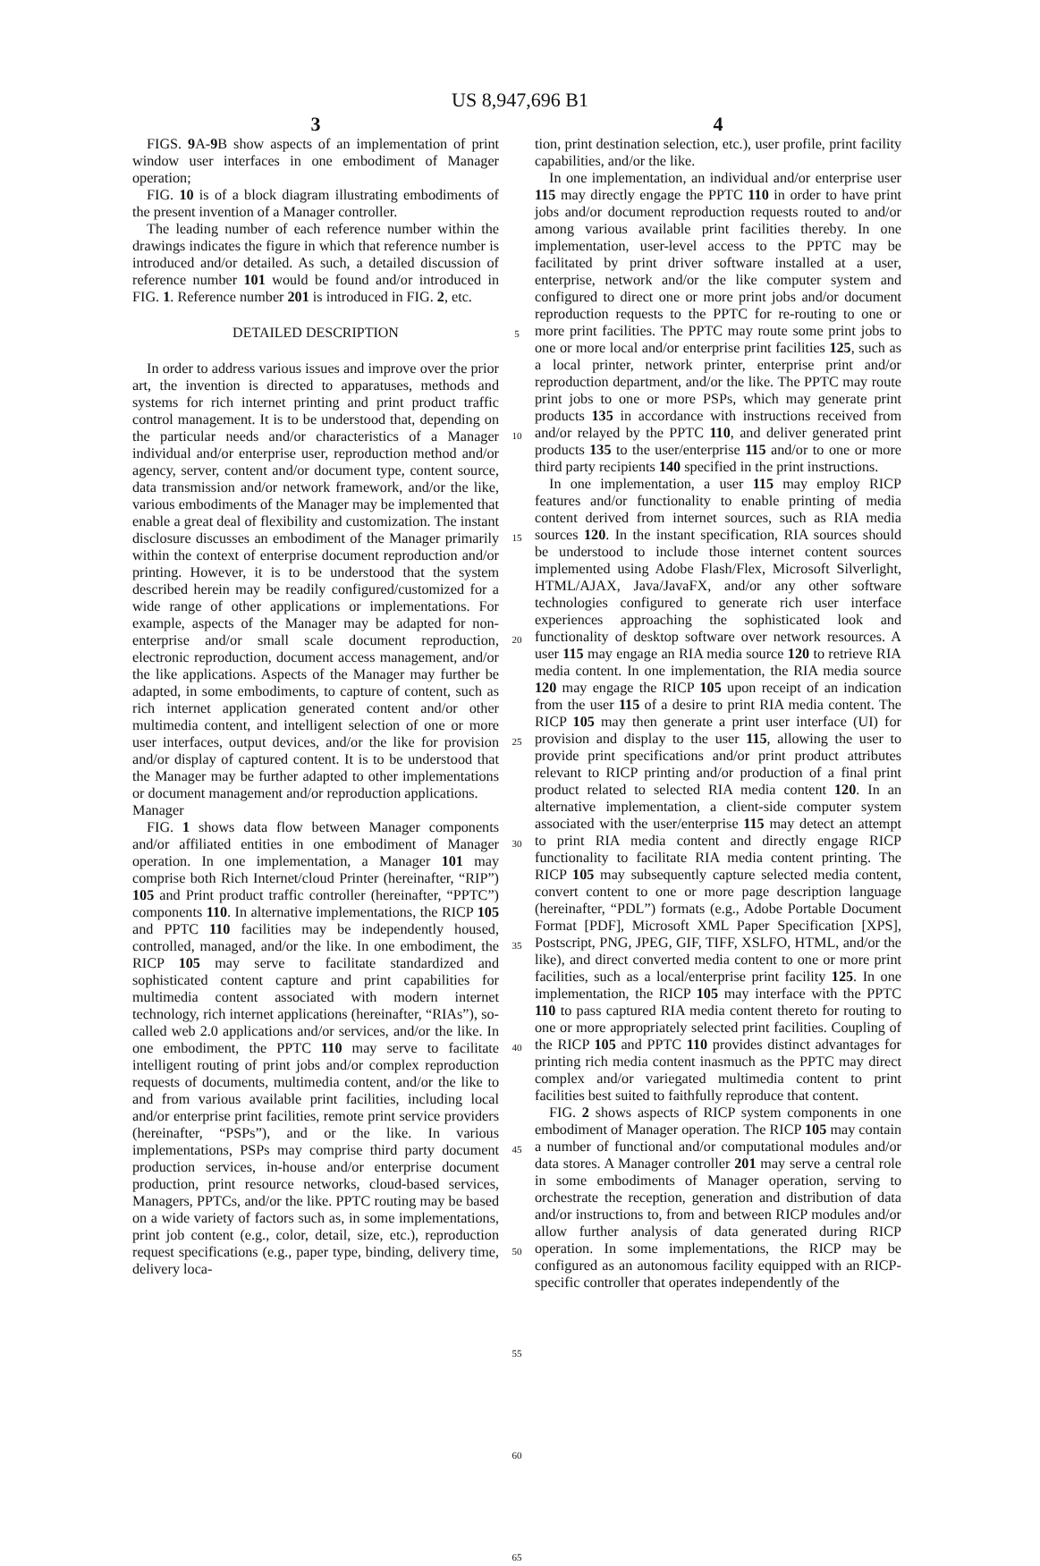US 8,947,696 B1
3
FIGS. 9 A-9 B show aspects of an implementation of print window user interfaces in one embodiment of Manager operation;
FIG. 10 is of a block diagram illustrating embodiments of the present invention of a Manager controller.
The leading number of each reference number within the drawings indicates the figure in which that reference number is introduced and/or detailed. As such, a detailed discussion of reference number 101 would be found and/or introduced in FIG. 1. Reference number 201 is introduced in FIG. 2, etc.
DETAILED DESCRIPTION
In order to address various issues and improve over the prior art, the invention is directed to apparatuses, methods and systems for rich internet printing and print product traffic control management. It is to be understood that, depending on the particular needs and/or characteristics of a Manager individual and/or enterprise user, reproduction method and/or agency, server, content and/or document type, content source, data transmission and/or network framework, and/or the like, various embodiments of the Manager may be implemented that enable a great deal of flexibility and customization. The instant disclosure discusses an embodiment of the Manager primarily within the context of enterprise document reproduction and/or printing. However, it is to be understood that the system described herein may be readily configured/customized for a wide range of other applications or implementations. For example, aspects of the Manager may be adapted for non-enterprise and/or small scale document reproduction, electronic reproduction, document access management, and/or the like applications. Aspects of the Manager may further be adapted, in some embodiments, to capture of content, such as rich internet application generated content and/or other multimedia content, and intelligent selection of one or more user interfaces, output devices, and/or the like for provision and/or display of captured content. It is to be understood that the Manager may be further adapted to other implementations or document management and/or reproduction applications.
Manager
FIG. 1 shows data flow between Manager components and/or affiliated entities in one embodiment of Manager operation. In one implementation, a Manager 101 may comprise both Rich Internet/cloud Printer (hereinafter, “RIP”) 105 and Print product traffic controller (hereinafter, “PPTC”) components 110. In alternative implementations, the RICP 105 and PPTC 110 facilities may be independently housed, controlled, managed, and/or the like. In one embodiment, the RICP 105 may serve to facilitate standardized and sophisticated content capture and print capabilities for multimedia content associated with modern internet technology, rich internet applications (hereinafter, “RIAs”), so-called web 2.0 applications and/or services, and/or the like. In one embodiment, the PPTC 110 may serve to facilitate intelligent routing of print jobs and/or complex reproduction requests of documents, multimedia content, and/or the like to and from various available print facilities, including local and/or enterprise print facilities, remote print service providers (hereinafter, “PSPs”), and or the like. In various implementations, PSPs may comprise third party document production services, in-house and/or enterprise document production, print resource networks, cloud-based services, Managers, PPTCs, and/or the like. PPTC routing may be based on a wide variety of factors such as, in some implementations, print job content (e.g., color, detail, size, etc.), reproduction request specifications (e.g., paper type, binding, delivery time, delivery loca-
5
10
15
20
25
30
35
40
45
50
55
60
65
4
tion, print destination selection, etc.), user profile, print facility capabilities, and/or the like.
In one implementation, an individual and/or enterprise user 115 may directly engage the PPTC 110 in order to have print jobs and/or document reproduction requests routed to and/or among various available print facilities thereby. In one implementation, user-level access to the PPTC may be facilitated by print driver software installed at a user, enterprise, network and/or the like computer system and configured to direct one or more print jobs and/or document reproduction requests to the PPTC for re-routing to one or more print facilities. The PPTC may route some print jobs to one or more local and/or enterprise print facilities 125, such as a local printer, network printer, enterprise print and/or reproduction department, and/or the like. The PPTC may route print jobs to one or more PSPs, which may generate print products 135 in accordance with instructions received from and/or relayed by the PPTC 110, and deliver generated print products 135 to the user/enterprise 115 and/or to one or more third party recipients 140 specified in the print instructions.
In one implementation, a user 115 may employ RICP features and/or functionality to enable printing of media content derived from internet sources, such as RIA media sources 120. In the instant specification, RIA sources should be understood to include those internet content sources implemented using Adobe Flash/Flex, Microsoft Silverlight, HTML/AJAX, Java/JavaFX, and/or any other software technologies configured to generate rich user interface experiences approaching the sophisticated look and functionality of desktop software over network resources. A user 115 may engage an RIA media source 120 to retrieve RIA media content. In one implementation, the RIA media source 120 may engage the RICP 105 upon receipt of an indication from the user 115 of a desire to print RIA media content. The RICP 105 may then generate a print user interface (UI) for provision and display to the user 115, allowing the user to provide print specifications and/or print product attributes relevant to RICP printing and/or production of a final print product related to selected RIA media content 120. In an alternative implementation, a client-side computer system associated with the user/enterprise 115 may detect an attempt to print RIA media content and directly engage RICP functionality to facilitate RIA media content printing. The RICP 105 may subsequently capture selected media content, convert content to one or more page description language (hereinafter, “PDL”) formats (e.g., Adobe Portable Document Format [PDF], Microsoft XML Paper Specification [XPS], Postscript, PNG, JPEG, GIF, TIFF, XSLFO, HTML, and/or the like), and direct converted media content to one or more print facilities, such as a local/enterprise print facility 125. In one implementation, the RICP 105 may interface with the PPTC 110 to pass captured RIA media content thereto for routing to one or more appropriately selected print facilities. Coupling of the RICP 105 and PPTC 110 provides distinct advantages for printing rich media content inasmuch as the PPTC may direct complex and/or variegated multimedia content to print facilities best suited to faithfully reproduce that content.
FIG. 2 shows aspects of RICP system components in one embodiment of Manager operation. The RICP 105 may contain a number of functional and/or computational modules and/or data stores. A Manager controller 201 may serve a central role in some embodiments of Manager operation, serving to orchestrate the reception, generation and distribution of data and/or instructions to, from and between RICP modules and/or allow further analysis of data generated during RICP operation. In some implementations, the RICP may be configured as an autonomous facility equipped with an RICP-specific controller that operates independently of the